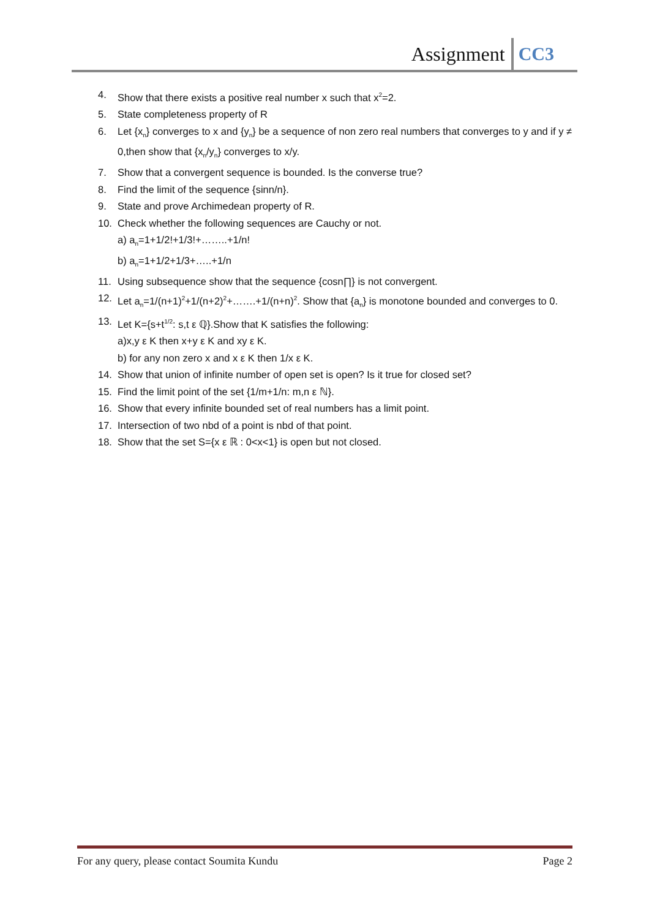Assignment CC3
4. Show that there exists a positive real number x such that x<sup>2</sup>=2.
5. State completeness property of R
6. Let {x<sub>n</sub>} converges to x and {y<sub>n</sub>} be a sequence of non zero real numbers that converges to y and if y ≠ 0,then show that {x<sub>n</sub>/y<sub>n</sub>} converges to x/y.
7. Show that a convergent sequence is bounded. Is the converse true?
8. Find the limit of the sequence {sinn/n}.
9. State and prove Archimedean property of R.
10. Check whether the following sequences are Cauchy or not.
a) a<sub>n</sub>=1+1/2!+1/3!+……..+1/n!
b) a<sub>n</sub>=1+1/2+1/3+…..+1/n
11. Using subsequence show that the sequence {cosn∏} is not convergent.
12. Let a<sub>n</sub>=1/(n+1)<sup>2</sup>+1/(n+2)<sup>2</sup>+…….+1/(n+n)<sup>2</sup>. Show that {a<sub>n</sub>} is monotone bounded and converges to 0.
13. Let K={s+t<sup>1/2</sup>: s,t ε ℚ}.Show that K satisfies the following:
a)x,y ε K then x+y ε K and xy ε K.
b) for any non zero x and x ε K then 1/x ε K.
14. Show that union of infinite number of open set is open? Is it true for closed set?
15. Find the limit point of the set {1/m+1/n: m,n ε ℕ}.
16. Show that every infinite bounded set of real numbers has a limit point.
17. Intersection of two nbd of a point is nbd of that point.
18. Show that the set S={x ε ℝ : 0<x<1} is open but not closed.
For any query, please contact Soumita Kundu Page 2